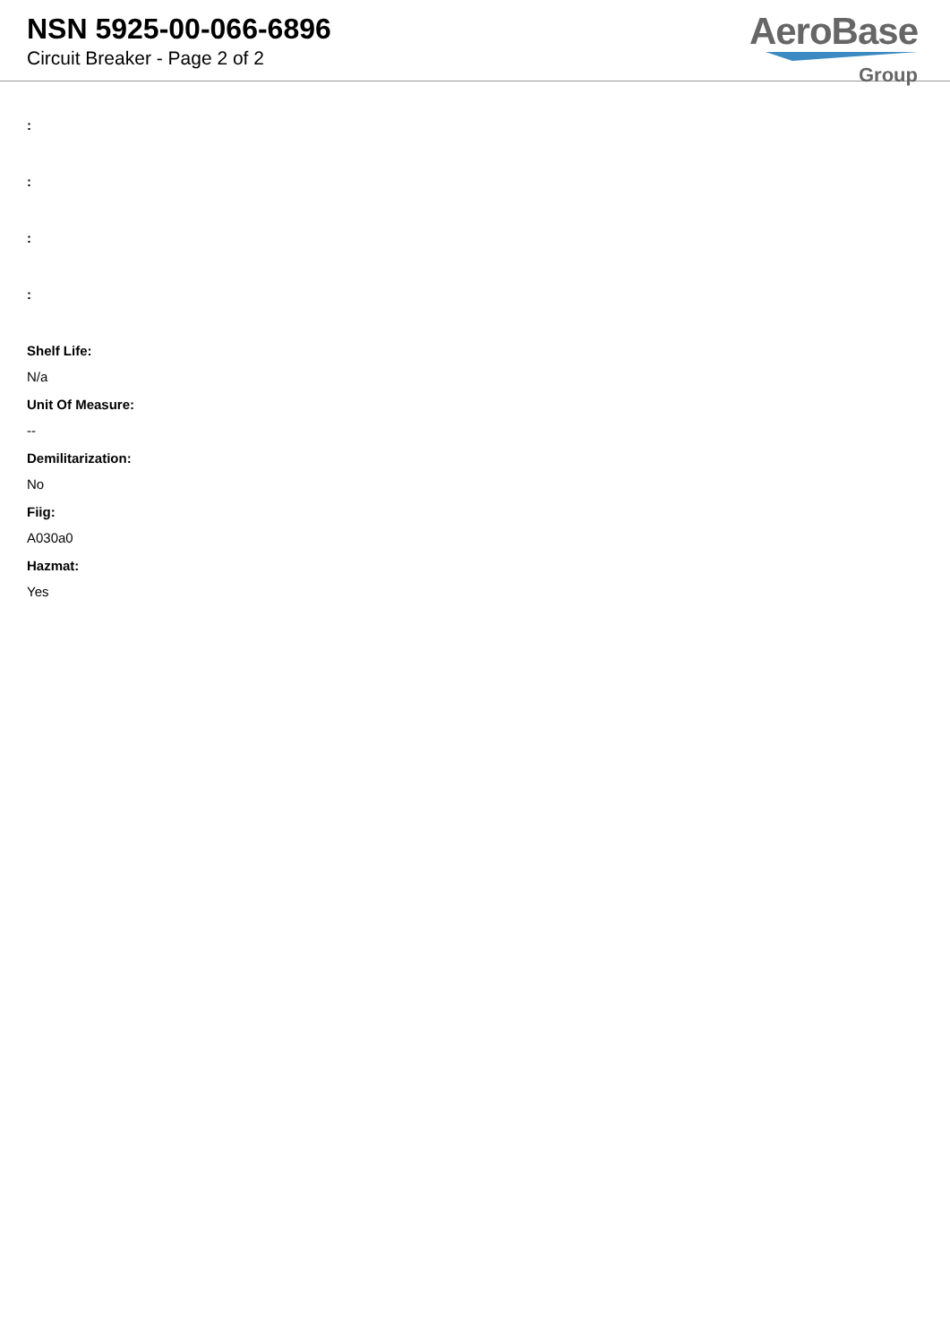NSN 5925-00-066-6896
Circuit Breaker - Page 2 of 2
AeroBase
Group
:
:
:
:
Shelf Life:
N/a
Unit Of Measure:
--
Demilitarization:
No
Fiig:
A030a0
Hazmat:
Yes